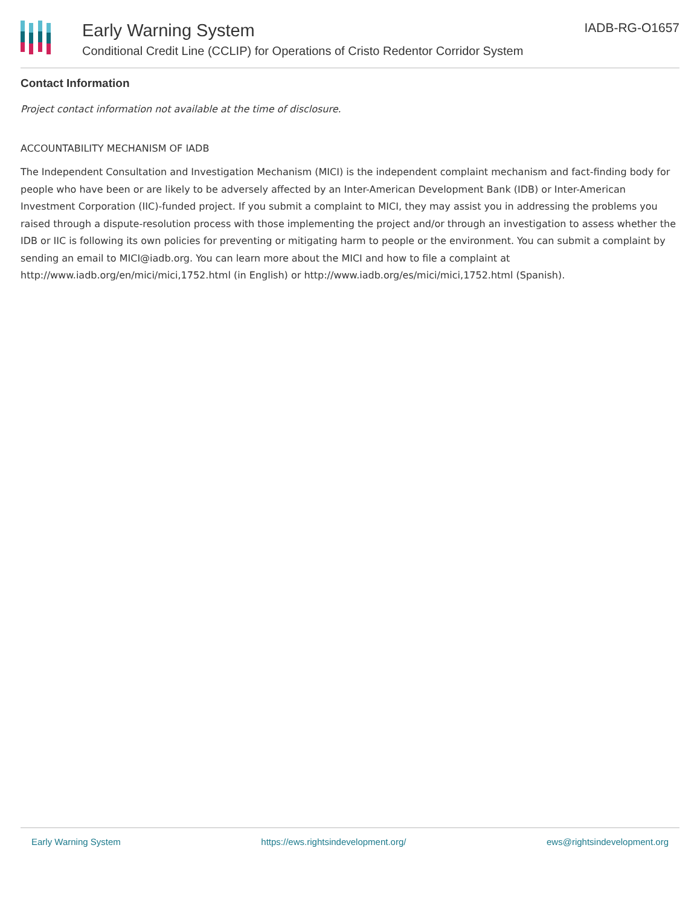Early Warning System
Conditional Credit Line (CCLIP) for Operations of Cristo Redentor Corridor System
IADB-RG-O1657
Contact Information
Project contact information not available at the time of disclosure.
ACCOUNTABILITY MECHANISM OF IADB
The Independent Consultation and Investigation Mechanism (MICI) is the independent complaint mechanism and fact-finding body for people who have been or are likely to be adversely affected by an Inter-American Development Bank (IDB) or Inter-American Investment Corporation (IIC)-funded project. If you submit a complaint to MICI, they may assist you in addressing the problems you raised through a dispute-resolution process with those implementing the project and/or through an investigation to assess whether the IDB or IIC is following its own policies for preventing or mitigating harm to people or the environment. You can submit a complaint by sending an email to MICI@iadb.org. You can learn more about the MICI and how to file a complaint at http://www.iadb.org/en/mici/mici,1752.html (in English) or http://www.iadb.org/es/mici/mici,1752.html (Spanish).
Early Warning System https://ews.rightsindevelopment.org/ ews@rightsindevelopment.org